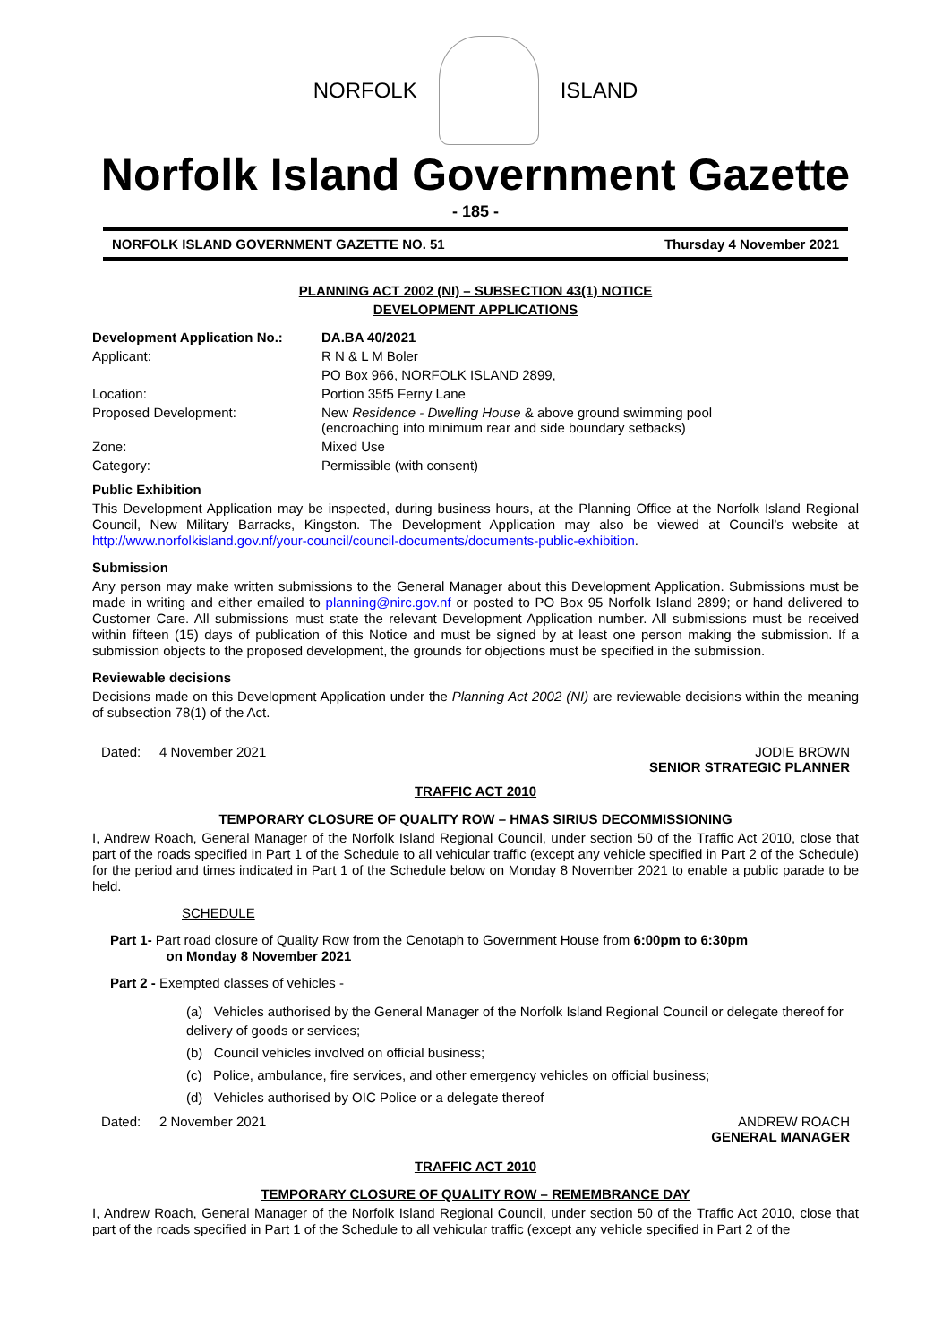NORFOLK ISLAND
Norfolk Island Government Gazette
- 185 -
NORFOLK ISLAND GOVERNMENT GAZETTE NO. 51 Thursday 4 November 2021
PLANNING ACT 2002 (NI) – SUBSECTION 43(1) NOTICE
DEVELOPMENT APPLICATIONS
| Development Application No.: | DA.BA 40/2021 |
| Applicant: | R N & L M Boler |
| | PO Box 966, NORFOLK ISLAND 2899, |
| Location: | Portion 35f5 Ferny Lane |
| Proposed Development: | New Residence - Dwelling House & above ground swimming pool (encroaching into minimum rear and side boundary setbacks) |
| Zone: | Mixed Use |
| Category: | Permissible (with consent) |
Public Exhibition
This Development Application may be inspected, during business hours, at the Planning Office at the Norfolk Island Regional Council, New Military Barracks, Kingston. The Development Application may also be viewed at Council’s website at http://www.norfolkisland.gov.nf/your-council/council-documents/documents-public-exhibition.
Submission
Any person may make written submissions to the General Manager about this Development Application. Submissions must be made in writing and either emailed to planning@nirc.gov.nf or posted to PO Box 95 Norfolk Island 2899; or hand delivered to Customer Care. All submissions must state the relevant Development Application number. All submissions must be received within fifteen (15) days of publication of this Notice and must be signed by at least one person making the submission. If a submission objects to the proposed development, the grounds for objections must be specified in the submission.
Reviewable decisions
Decisions made on this Development Application under the Planning Act 2002 (NI) are reviewable decisions within the meaning of subsection 78(1) of the Act.
Dated: 4 November 2021 JODIE BROWN
SENIOR STRATEGIC PLANNER
TRAFFIC ACT 2010
TEMPORARY CLOSURE OF QUALITY ROW – HMAS SIRIUS DECOMMISSIONING
I, Andrew Roach, General Manager of the Norfolk Island Regional Council, under section 50 of the Traffic Act 2010, close that part of the roads specified in Part 1 of the Schedule to all vehicular traffic (except any vehicle specified in Part 2 of the Schedule) for the period and times indicated in Part 1 of the Schedule below on Monday 8 November 2021 to enable a public parade to be held.
SCHEDULE
Part 1- Part road closure of Quality Row from the Cenotaph to Government House from 6:00pm to 6:30pm
on Monday 8 November 2021
Part 2 - Exempted classes of vehicles -
(a) Vehicles authorised by the General Manager of the Norfolk Island Regional Council or delegate thereof for delivery of goods or services;
(b) Council vehicles involved on official business;
(c) Police, ambulance, fire services, and other emergency vehicles on official business;
(d) Vehicles authorised by OIC Police or a delegate thereof
Dated: 2 November 2021 ANDREW ROACH
GENERAL MANAGER
TRAFFIC ACT 2010
TEMPORARY CLOSURE OF QUALITY ROW – REMEMBRANCE DAY
I, Andrew Roach, General Manager of the Norfolk Island Regional Council, under section 50 of the Traffic Act 2010, close that part of the roads specified in Part 1 of the Schedule to all vehicular traffic (except any vehicle specified in Part 2 of the